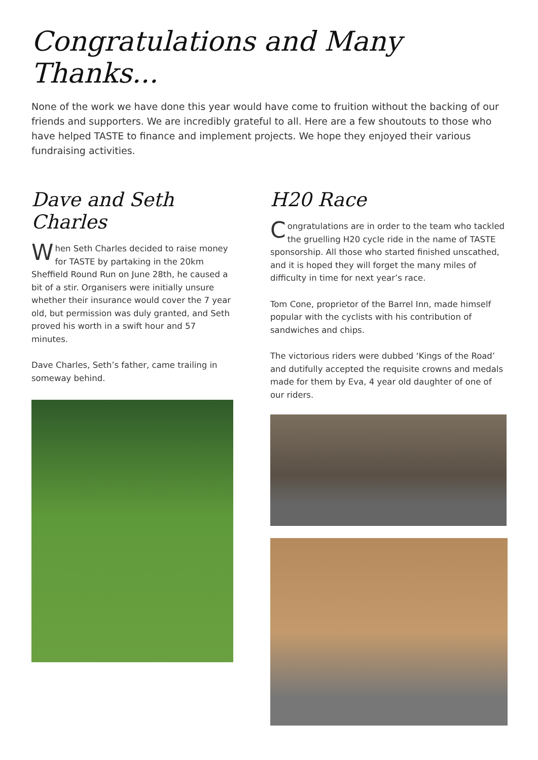Congratulations and Many Thanks...
None of the work we have done this year would have come to fruition without the backing of our friends and supporters. We are incredibly grateful to all. Here are a few shoutouts to those who have helped TASTE to finance and implement projects. We hope they enjoyed their various fundraising activities.
Dave and Seth Charles
When Seth Charles decided to raise money for TASTE by partaking in the 20km Sheffield Round Run on June 28th, he caused a bit of a stir. Organisers were initially unsure whether their insurance would cover the 7 year old, but permission was duly granted, and Seth proved his worth in a swift hour and 57 minutes.
Dave Charles, Seth’s father, came trailing in someway behind.
H20 Race
Congratulations are in order to the team who tackled the gruelling H20 cycle ride in the name of TASTE sponsorship. All those who started finished unscathed, and it is hoped they will forget the many miles of difficulty in time for next year’s race.
Tom Cone, proprietor of the Barrel Inn, made himself popular with the cyclists with his contribution of sandwiches and chips.
The victorious riders were dubbed ‘Kings of the Road’ and dutifully accepted the requisite crowns and medals made for them by Eva, 4 year old daughter of one of our riders.